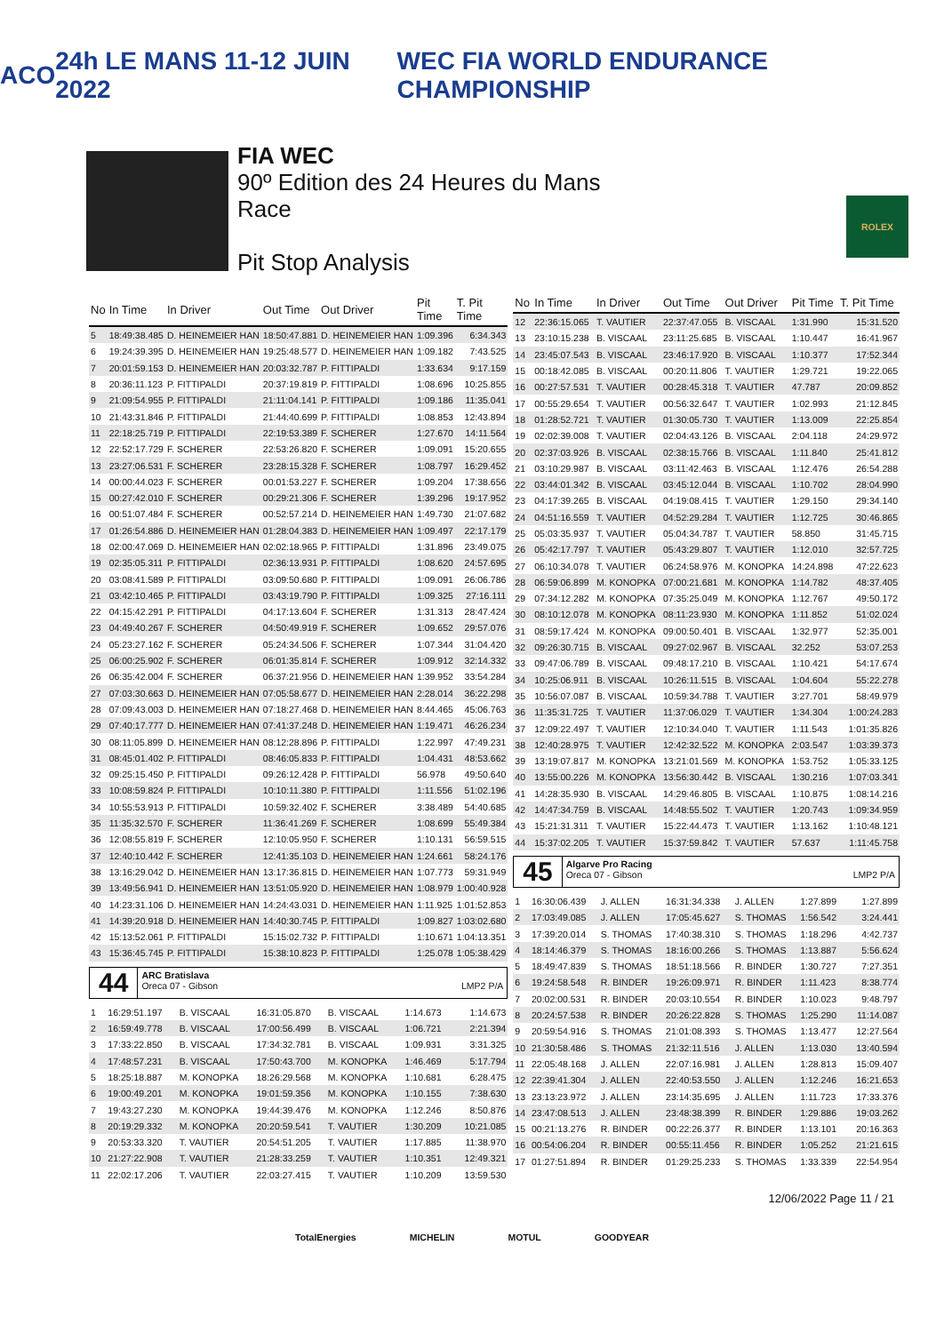ACO 24h LE MANS 11-12 JUIN 2022 WEC FIA WORLD ENDURANCE CHAMPIONSHIP
FIA WEC
90º Edition des 24 Heures du Mans
Race
Pit Stop Analysis
ROLEX
| No | In Time | In Driver | Out Time | Out Driver | Pit Time | T. Pit Time |
| --- | --- | --- | --- | --- | --- | --- |
| 5 | 18:49:38.485 | D. HEINEMEIER HAN | 18:50:47.881 | D. HEINEMEIER HAN | 1:09.396 | 6:34.343 |
| 6 | 19:24:39.395 | D. HEINEMEIER HAN | 19:25:48.577 | D. HEINEMEIER HAN | 1:09.182 | 7:43.525 |
| 7 | 20:01:59.153 | D. HEINEMEIER HAN | 20:03:32.787 | P. FITTIPALDI | 1:33.634 | 9:17.159 |
| 8 | 20:36:11.123 | P. FITTIPALDI | 20:37:19.819 | P. FITTIPALDI | 1:08.696 | 10:25.855 |
| 9 | 21:09:54.955 | P. FITTIPALDI | 21:11:04.141 | P. FITTIPALDI | 1:09.186 | 11:35.041 |
| 10 | 21:43:31.846 | P. FITTIPALDI | 21:44:40.699 | P. FITTIPALDI | 1:08.853 | 12:43.894 |
| 11 | 22:18:25.719 | P. FITTIPALDI | 22:19:53.389 | F. SCHERER | 1:27.670 | 14:11.564 |
| 12 | 22:52:17.729 | F. SCHERER | 22:53:26.820 | F. SCHERER | 1:09.091 | 15:20.655 |
| 13 | 23:27:06.531 | F. SCHERER | 23:28:15.328 | F. SCHERER | 1:08.797 | 16:29.452 |
| 14 | 00:00:44.023 | F. SCHERER | 00:01:53.227 | F. SCHERER | 1:09.204 | 17:38.656 |
| 15 | 00:27:42.010 | F. SCHERER | 00:29:21.306 | F. SCHERER | 1:39.296 | 19:17.952 |
| 16 | 00:51:07.484 | F. SCHERER | 00:52:57.214 | D. HEINEMEIER HAN | 1:49.730 | 21:07.682 |
| 17 | 01:26:54.886 | D. HEINEMEIER HAN | 01:28:04.383 | D. HEINEMEIER HAN | 1:09.497 | 22:17.179 |
| 18 | 02:00:47.069 | D. HEINEMEIER HAN | 02:02:18.965 | P. FITTIPALDI | 1:31.896 | 23:49.075 |
| 19 | 02:35:05.311 | P. FITTIPALDI | 02:36:13.931 | P. FITTIPALDI | 1:08.620 | 24:57.695 |
| 20 | 03:08:41.589 | P. FITTIPALDI | 03:09:50.680 | P. FITTIPALDI | 1:09.091 | 26:06.786 |
| 21 | 03:42:10.465 | P. FITTIPALDI | 03:43:19.790 | P. FITTIPALDI | 1:09.325 | 27:16.111 |
| 22 | 04:15:42.291 | P. FITTIPALDI | 04:17:13.604 | F. SCHERER | 1:31.313 | 28:47.424 |
| 23 | 04:49:40.267 | F. SCHERER | 04:50:49.919 | F. SCHERER | 1:09.652 | 29:57.076 |
| 24 | 05:23:27.162 | F. SCHERER | 05:24:34.506 | F. SCHERER | 1:07.344 | 31:04.420 |
| 25 | 06:00:25.902 | F. SCHERER | 06:01:35.814 | F. SCHERER | 1:09.912 | 32:14.332 |
| 26 | 06:35:42.004 | F. SCHERER | 06:37:21.956 | D. HEINEMEIER HAN | 1:39.952 | 33:54.284 |
| 27 | 07:03:30.663 | D. HEINEMEIER HAN | 07:05:58.677 | D. HEINEMEIER HAN | 2:28.014 | 36:22.298 |
| 28 | 07:09:43.003 | D. HEINEMEIER HAN | 07:18:27.468 | D. HEINEMEIER HAN | 8:44.465 | 45:06.763 |
| 29 | 07:40:17.777 | D. HEINEMEIER HAN | 07:41:37.248 | D. HEINEMEIER HAN | 1:19.471 | 46:26.234 |
| 30 | 08:11:05.899 | D. HEINEMEIER HAN | 08:12:28.896 | P. FITTIPALDI | 1:22.997 | 47:49.231 |
| 31 | 08:45:01.402 | P. FITTIPALDI | 08:46:05.833 | P. FITTIPALDI | 1:04.431 | 48:53.662 |
| 32 | 09:25:15.450 | P. FITTIPALDI | 09:26:12.428 | P. FITTIPALDI | 56.978 | 49:50.640 |
| 33 | 10:08:59.824 | P. FITTIPALDI | 10:10:11.380 | P. FITTIPALDI | 1:11.556 | 51:02.196 |
| 34 | 10:55:53.913 | P. FITTIPALDI | 10:59:32.402 | F. SCHERER | 3:38.489 | 54:40.685 |
| 35 | 11:35:32.570 | F. SCHERER | 11:36:41.269 | F. SCHERER | 1:08.699 | 55:49.384 |
| 36 | 12:08:55.819 | F. SCHERER | 12:10:05.950 | F. SCHERER | 1:10.131 | 56:59.515 |
| 37 | 12:40:10.442 | F. SCHERER | 12:41:35.103 | D. HEINEMEIER HAN | 1:24.661 | 58:24.176 |
| 38 | 13:16:29.042 | D. HEINEMEIER HAN | 13:17:36.815 | D. HEINEMEIER HAN | 1:07.773 | 59:31.949 |
| 39 | 13:49:56.941 | D. HEINEMEIER HAN | 13:51:05.920 | D. HEINEMEIER HAN | 1:08.979 | 1:00:40.928 |
| 40 | 14:23:31.106 | D. HEINEMEIER HAN | 14:24:43.031 | D. HEINEMEIER HAN | 1:11.925 | 1:01:52.853 |
| 41 | 14:39:20.918 | D. HEINEMEIER HAN | 14:40:30.745 | P. FITTIPALDI | 1:09.827 | 1:03:02.680 |
| 42 | 15:13:52.061 | P. FITTIPALDI | 15:15:02.732 | P. FITTIPALDI | 1:10.671 | 1:04:13.351 |
| 43 | 15:36:45.745 | P. FITTIPALDI | 15:38:10.823 | P. FITTIPALDI | 1:25.078 | 1:05:38.429 |
44
ARC Bratislava
Oreca 07 - Gibson LMP2 P/A
| 1 | 16:29:51.197 | B. VISCAAL | 16:31:05.870 | B. VISCAAL | 1:14.673 | 1:14.673 |
| 2 | 16:59:49.778 | B. VISCAAL | 17:00:56.499 | B. VISCAAL | 1:06.721 | 2:21.394 |
| 3 | 17:33:22.850 | B. VISCAAL | 17:34:32.781 | B. VISCAAL | 1:09.931 | 3:31.325 |
| 4 | 17:48:57.231 | B. VISCAAL | 17:50:43.700 | M. KONOPKA | 1:46.469 | 5:17.794 |
| 5 | 18:25:18.887 | M. KONOPKA | 18:26:29.568 | M. KONOPKA | 1:10.681 | 6:28.475 |
| 6 | 19:00:49.201 | M. KONOPKA | 19:01:59.356 | M. KONOPKA | 1:10.155 | 7:38.630 |
| 7 | 19:43:27.230 | M. KONOPKA | 19:44:39.476 | M. KONOPKA | 1:12.246 | 8:50.876 |
| 8 | 20:19:29.332 | M. KONOPKA | 20:20:59.541 | T. VAUTIER | 1:30.209 | 10:21.085 |
| 9 | 20:53:33.320 | T. VAUTIER | 20:54:51.205 | T. VAUTIER | 1:17.885 | 11:38.970 |
| 10 | 21:27:22.908 | T. VAUTIER | 21:28:33.259 | T. VAUTIER | 1:10.351 | 12:49.321 |
| 11 | 22:02:17.206 | T. VAUTIER | 22:03:27.415 | T. VAUTIER | 1:10.209 | 13:59.530 |
| No | In Time | In Driver | Out Time | Out Driver | Pit Time | T. Pit Time |
| --- | --- | --- | --- | --- | --- | --- |
| 12 | 22:36:15.065 | T. VAUTIER | 22:37:47.055 | B. VISCAAL | 1:31.990 | 15:31.520 |
| 13 | 23:10:15.238 | B. VISCAAL | 23:11:25.685 | B. VISCAAL | 1:10.447 | 16:41.967 |
| 14 | 23:45:07.543 | B. VISCAAL | 23:46:17.920 | B. VISCAAL | 1:10.377 | 17:52.344 |
| 15 | 00:18:42.085 | B. VISCAAL | 00:20:11.806 | T. VAUTIER | 1:29.721 | 19:22.065 |
| 16 | 00:27:57.531 | T. VAUTIER | 00:28:45.318 | T. VAUTIER | 47.787 | 20:09.852 |
| 17 | 00:55:29.654 | T. VAUTIER | 00:56:32.647 | T. VAUTIER | 1:02.993 | 21:12.845 |
| 18 | 01:28:52.721 | T. VAUTIER | 01:30:05.730 | T. VAUTIER | 1:13.009 | 22:25.854 |
| 19 | 02:02:39.008 | T. VAUTIER | 02:04:43.126 | B. VISCAAL | 2:04.118 | 24:29.972 |
| 20 | 02:37:03.926 | B. VISCAAL | 02:38:15.766 | B. VISCAAL | 1:11.840 | 25:41.812 |
| 21 | 03:10:29.987 | B. VISCAAL | 03:11:42.463 | B. VISCAAL | 1:12.476 | 26:54.288 |
| 22 | 03:44:01.342 | B. VISCAAL | 03:45:12.044 | B. VISCAAL | 1:10.702 | 28:04.990 |
| 23 | 04:17:39.265 | B. VISCAAL | 04:19:08.415 | T. VAUTIER | 1:29.150 | 29:34.140 |
| 24 | 04:51:16.559 | T. VAUTIER | 04:52:29.284 | T. VAUTIER | 1:12.725 | 30:46.865 |
| 25 | 05:03:35.937 | T. VAUTIER | 05:04:34.787 | T. VAUTIER | 58.850 | 31:45.715 |
| 26 | 05:42:17.797 | T. VAUTIER | 05:43:29.807 | T. VAUTIER | 1:12.010 | 32:57.725 |
| 27 | 06:10:34.078 | T. VAUTIER | 06:24:58.976 | M. KONOPKA | 14:24.898 | 47:22.623 |
| 28 | 06:59:06.899 | M. KONOPKA | 07:00:21.681 | M. KONOPKA | 1:14.782 | 48:37.405 |
| 29 | 07:34:12.282 | M. KONOPKA | 07:35:25.049 | M. KONOPKA | 1:12.767 | 49:50.172 |
| 30 | 08:10:12.078 | M. KONOPKA | 08:11:23.930 | M. KONOPKA | 1:11.852 | 51:02.024 |
| 31 | 08:59:17.424 | M. KONOPKA | 09:00:50.401 | B. VISCAAL | 1:32.977 | 52:35.001 |
| 32 | 09:26:30.715 | B. VISCAAL | 09:27:02.967 | B. VISCAAL | 32.252 | 53:07.253 |
| 33 | 09:47:06.789 | B. VISCAAL | 09:48:17.210 | B. VISCAAL | 1:10.421 | 54:17.674 |
| 34 | 10:25:06.911 | B. VISCAAL | 10:26:11.515 | B. VISCAAL | 1:04.604 | 55:22.278 |
| 35 | 10:56:07.087 | B. VISCAAL | 10:59:34.788 | T. VAUTIER | 3:27.701 | 58:49.979 |
| 36 | 11:35:31.725 | T. VAUTIER | 11:37:06.029 | T. VAUTIER | 1:34.304 | 1:00:24.283 |
| 37 | 12:09:22.497 | T. VAUTIER | 12:10:34.040 | T. VAUTIER | 1:11.543 | 1:01:35.826 |
| 38 | 12:40:28.975 | T. VAUTIER | 12:42:32.522 | M. KONOPKA | 2:03.547 | 1:03:39.373 |
| 39 | 13:19:07.817 | M. KONOPKA | 13:21:01.569 | M. KONOPKA | 1:53.752 | 1:05:33.125 |
| 40 | 13:55:00.226 | M. KONOPKA | 13:56:30.442 | B. VISCAAL | 1:30.216 | 1:07:03.341 |
| 41 | 14:28:35.930 | B. VISCAAL | 14:29:46.805 | B. VISCAAL | 1:10.875 | 1:08:14.216 |
| 42 | 14:47:34.759 | B. VISCAAL | 14:48:55.502 | T. VAUTIER | 1:20.743 | 1:09:34.959 |
| 43 | 15:21:31.311 | T. VAUTIER | 15:22:44.473 | T. VAUTIER | 1:13.162 | 1:10:48.121 |
| 44 | 15:37:02.205 | T. VAUTIER | 15:37:59.842 | T. VAUTIER | 57.637 | 1:11:45.758 |
45
Algarve Pro Racing
Oreca 07 - Gibson LMP2 P/A
| 1 | 16:30:06.439 | J. ALLEN | 16:31:34.338 | J. ALLEN | 1:27.899 | 1:27.899 |
| 2 | 17:03:49.085 | J. ALLEN | 17:05:45.627 | S. THOMAS | 1:56.542 | 3:24.441 |
| 3 | 17:39:20.014 | S. THOMAS | 17:40:38.310 | S. THOMAS | 1:18.296 | 4:42.737 |
| 4 | 18:14:46.379 | S. THOMAS | 18:16:00.266 | S. THOMAS | 1:13.887 | 5:56.624 |
| 5 | 18:49:47.839 | S. THOMAS | 18:51:18.566 | R. BINDER | 1:30.727 | 7:27.351 |
| 6 | 19:24:58.548 | R. BINDER | 19:26:09.971 | R. BINDER | 1:11.423 | 8:38.774 |
| 7 | 20:02:00.531 | R. BINDER | 20:03:10.554 | R. BINDER | 1:10.023 | 9:48.797 |
| 8 | 20:24:57.538 | R. BINDER | 20:26:22.828 | S. THOMAS | 1:25.290 | 11:14.087 |
| 9 | 20:59:54.916 | S. THOMAS | 21:01:08.393 | S. THOMAS | 1:13.477 | 12:27.564 |
| 10 | 21:30:58.486 | S. THOMAS | 21:32:11.516 | J. ALLEN | 1:13.030 | 13:40.594 |
| 11 | 22:05:48.168 | J. ALLEN | 22:07:16.981 | J. ALLEN | 1:28.813 | 15:09.407 |
| 12 | 22:39:41.304 | J. ALLEN | 22:40:53.550 | J. ALLEN | 1:12.246 | 16:21.653 |
| 13 | 23:13:23.972 | J. ALLEN | 23:14:35.695 | J. ALLEN | 1:11.723 | 17:33.376 |
| 14 | 23:47:08.513 | J. ALLEN | 23:48:38.399 | R. BINDER | 1:29.886 | 19:03.262 |
| 15 | 00:21:13.276 | R. BINDER | 00:22:26.377 | R. BINDER | 1:13.101 | 20:16.363 |
| 16 | 00:54:06.204 | R. BINDER | 00:55:11.456 | R. BINDER | 1:05.252 | 21:21.615 |
| 17 | 01:27:51.894 | R. BINDER | 01:29:25.233 | S. THOMAS | 1:33.339 | 22:54.954 |
12/06/2022 Page 11 / 21
TotalEnergies MICHELIN MOTUL GOODYEAR